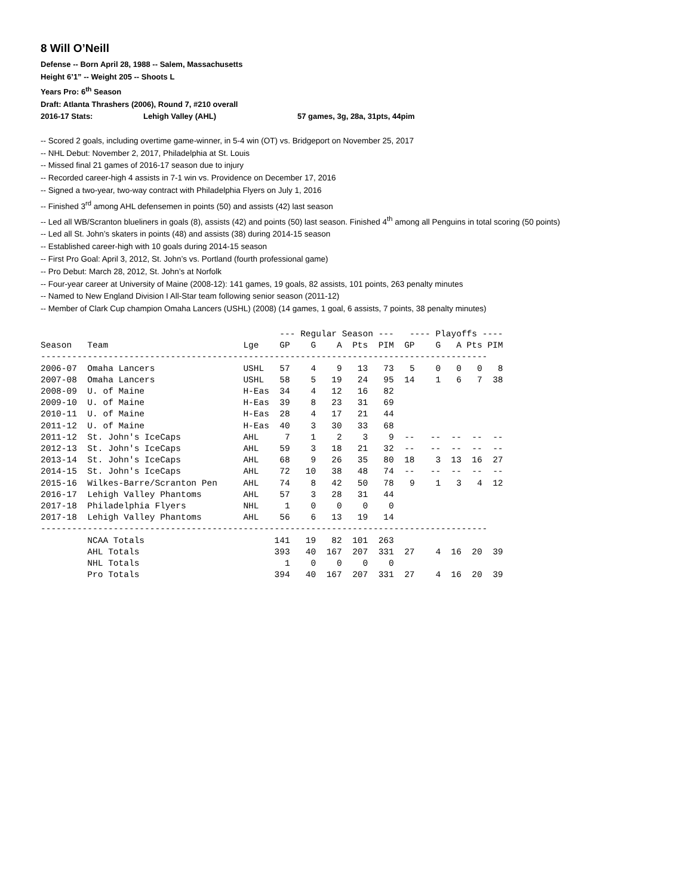8 Will O’Neill
Defense -- Born April 28, 1988 -- Salem, Massachusetts
Height 6’1” -- Weight 205 -- Shoots L
Years Pro: 6<sup>th</sup> Season
Draft: Atlanta Thrashers (2006), Round 7, #210 overall
2016-17 Stats: Lehigh Valley (AHL) 57 games, 3g, 28a, 31pts, 44pim
-- Scored 2 goals, including overtime game-winner, in 5-4 win (OT) vs. Bridgeport on November 25, 2017
-- NHL Debut: November 2, 2017, Philadelphia at St. Louis
-- Missed final 21 games of 2016-17 season due to injury
-- Recorded career-high 4 assists in 7-1 win vs. Providence on December 17, 2016
-- Signed a two-year, two-way contract with Philadelphia Flyers on July 1, 2016
-- Finished 3<sup>rd</sup> among AHL defensemen in points (50) and assists (42) last season
-- Led all WB/Scranton blueliners in goals (8), assists (42) and points (50) last season. Finished 4<sup>th</sup> among all Penguins in total scoring (50 points)
-- Led all St. John’s skaters in points (48) and assists (38) during 2014-15 season
-- Established career-high with 10 goals during 2014-15 season
-- First Pro Goal: April 3, 2012, St. John’s vs. Portland (fourth professional game)
-- Pro Debut: March 28, 2012, St. John’s at Norfolk
-- Four-year career at University of Maine (2008-12): 141 games, 19 goals, 82 assists, 101 points, 263 penalty minutes
-- Named to New England Division I All-Star team following senior season (2011-12)
-- Member of Clark Cup champion Omaha Lancers (USHL) (2008) (14 games, 1 goal, 6 assists, 7 points, 38 penalty minutes)
| | | | --- Regular Season --- | | | | | ---- Playoffs ---- | | | | |
| Season | Team | Lge | GP | G | A | Pts | PIM | GP | G | A | Pts | PIM |
| -------------------------------------------------------------------------------------- | | | | | | | | | | | | |
| 2006-07 | Omaha Lancers | USHL | 57 | 4 | 9 | 13 | 73 | 5 | 0 | 0 | 0 | 8 |
| 2007-08 | Omaha Lancers | USHL | 58 | 5 | 19 | 24 | 95 | 14 | 1 | 6 | 7 | 38 |
| 2008-09 | U. of Maine | H-Eas | 34 | 4 | 12 | 16 | 82 | | | | | |
| 2009-10 | U. of Maine | H-Eas | 39 | 8 | 23 | 31 | 69 | | | | | |
| 2010-11 | U. of Maine | H-Eas | 28 | 4 | 17 | 21 | 44 | | | | | |
| 2011-12 | U. of Maine | H-Eas | 40 | 3 | 30 | 33 | 68 | | | | | |
| 2011-12 | St. John's IceCaps | AHL | 7 | 1 | 2 | 3 | 9 | -- | -- | -- | -- | -- |
| 2012-13 | St. John's IceCaps | AHL | 59 | 3 | 18 | 21 | 32 | -- | -- | -- | -- | -- |
| 2013-14 | St. John's IceCaps | AHL | 68 | 9 | 26 | 35 | 80 | 18 | 3 | 13 | 16 | 27 |
| 2014-15 | St. John's IceCaps | AHL | 72 | 10 | 38 | 48 | 74 | -- | -- | -- | -- | -- |
| 2015-16 | Wilkes-Barre/Scranton Pen | AHL | 74 | 8 | 42 | 50 | 78 | 9 | 1 | 3 | 4 | 12 |
| 2016-17 | Lehigh Valley Phantoms | AHL | 57 | 3 | 28 | 31 | 44 | | | | | |
| 2017-18 | Philadelphia Flyers | NHL | 1 | 0 | 0 | 0 | 0 | | | | | |
| 2017-18 | Lehigh Valley Phantoms | AHL | 56 | 6 | 13 | 19 | 14 | | | | | |
| -------------------------------------------------------------------------------------- | | | | | | | | | | | | |
| | NCAA Totals | | 141 | 19 | 82 | 101 | 263 | | | | | |
| | AHL Totals | | 393 | 40 | 167 | 207 | 331 | 27 | 4 | 16 | 20 | 39 |
| | NHL Totals | | 1 | 0 | 0 | 0 | 0 | | | | | |
| | Pro Totals | | 394 | 40 | 167 | 207 | 331 | 27 | 4 | 16 | 20 | 39 |